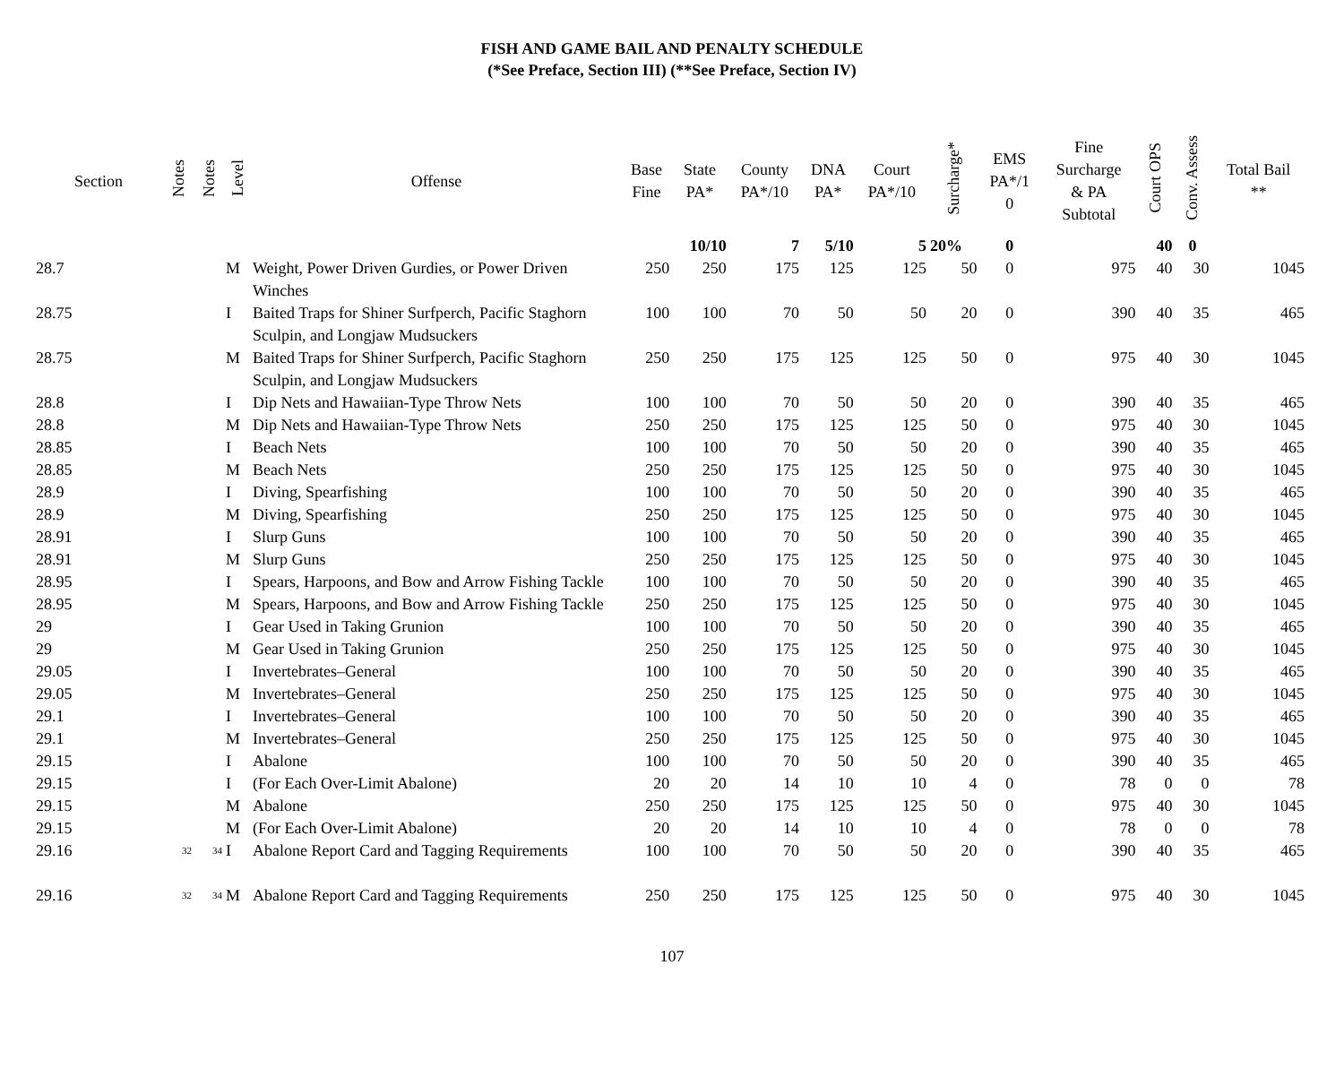FISH AND GAME BAIL AND PENALTY SCHEDULE
(*See Preface, Section III) (**See Preface, Section IV)
| Section | Notes | Notes | Level | Offense | Base Fine | State PA* | County PA*/10 | DNA PA* | Court PA*/10 | Surcharge* | EMS PA*/1 0 | Fine Surcharge & PA Subtotal | Court OPS | Conv. Assess | Total Bail ** |
| --- | --- | --- | --- | --- | --- | --- | --- | --- | --- | --- | --- | --- | --- | --- | --- |
| | | | | | | 10/10 | 7 | 5/10 | 5 | 20% | 0 | | 40 | 0 | |
| 28.7 | | | M | Weight, Power Driven Gurdies, or Power Driven Winches | 250 | 250 | 175 | 125 | 125 | 50 | 0 | 975 | 40 | 30 | 1045 |
| 28.75 | | | I | Baited Traps for Shiner Surfperch, Pacific Staghorn Sculpin, and Longjaw Mudsuckers | 100 | 100 | 70 | 50 | 50 | 20 | 0 | 390 | 40 | 35 | 465 |
| 28.75 | | | M | Baited Traps for Shiner Surfperch, Pacific Staghorn Sculpin, and Longjaw Mudsuckers | 250 | 250 | 175 | 125 | 125 | 50 | 0 | 975 | 40 | 30 | 1045 |
| 28.8 | | | I | Dip Nets and Hawaiian-Type Throw Nets | 100 | 100 | 70 | 50 | 50 | 20 | 0 | 390 | 40 | 35 | 465 |
| 28.8 | | | M | Dip Nets and Hawaiian-Type Throw Nets | 250 | 250 | 175 | 125 | 125 | 50 | 0 | 975 | 40 | 30 | 1045 |
| 28.85 | | | I | Beach Nets | 100 | 100 | 70 | 50 | 50 | 20 | 0 | 390 | 40 | 35 | 465 |
| 28.85 | | | M | Beach Nets | 250 | 250 | 175 | 125 | 125 | 50 | 0 | 975 | 40 | 30 | 1045 |
| 28.9 | | | I | Diving, Spearfishing | 100 | 100 | 70 | 50 | 50 | 20 | 0 | 390 | 40 | 35 | 465 |
| 28.9 | | | M | Diving, Spearfishing | 250 | 250 | 175 | 125 | 125 | 50 | 0 | 975 | 40 | 30 | 1045 |
| 28.91 | | | I | Slurp Guns | 100 | 100 | 70 | 50 | 50 | 20 | 0 | 390 | 40 | 35 | 465 |
| 28.91 | | | M | Slurp Guns | 250 | 250 | 175 | 125 | 125 | 50 | 0 | 975 | 40 | 30 | 1045 |
| 28.95 | | | I | Spears, Harpoons, and Bow and Arrow Fishing Tackle | 100 | 100 | 70 | 50 | 50 | 20 | 0 | 390 | 40 | 35 | 465 |
| 28.95 | | | M | Spears, Harpoons, and Bow and Arrow Fishing Tackle | 250 | 250 | 175 | 125 | 125 | 50 | 0 | 975 | 40 | 30 | 1045 |
| 29 | | | I | Gear Used in Taking Grunion | 100 | 100 | 70 | 50 | 50 | 20 | 0 | 390 | 40 | 35 | 465 |
| 29 | | | M | Gear Used in Taking Grunion | 250 | 250 | 175 | 125 | 125 | 50 | 0 | 975 | 40 | 30 | 1045 |
| 29.05 | | | I | Invertebrates–General | 100 | 100 | 70 | 50 | 50 | 20 | 0 | 390 | 40 | 35 | 465 |
| 29.05 | | | M | Invertebrates–General | 250 | 250 | 175 | 125 | 125 | 50 | 0 | 975 | 40 | 30 | 1045 |
| 29.1 | | | I | Invertebrates–General | 100 | 100 | 70 | 50 | 50 | 20 | 0 | 390 | 40 | 35 | 465 |
| 29.1 | | | M | Invertebrates–General | 250 | 250 | 175 | 125 | 125 | 50 | 0 | 975 | 40 | 30 | 1045 |
| 29.15 | | | I | Abalone | 100 | 100 | 70 | 50 | 50 | 20 | 0 | 390 | 40 | 35 | 465 |
| 29.15 | | | I | (For Each Over-Limit Abalone) | 20 | 20 | 14 | 10 | 10 | 4 | 0 | 78 | 0 | 0 | 78 |
| 29.15 | | | M | Abalone | 250 | 250 | 175 | 125 | 125 | 50 | 0 | 975 | 40 | 30 | 1045 |
| 29.15 | | | M | (For Each Over-Limit Abalone) | 20 | 20 | 14 | 10 | 10 | 4 | 0 | 78 | 0 | 0 | 78 |
| 29.16 | <sup>32</sup> | <sup>34</sup> | I | Abalone Report Card and Tagging Requirements | 100 | 100 | 70 | 50 | 50 | 20 | 0 | 390 | 40 | 35 | 465 |
| 29.16 | <sup>32</sup> | <sup>34</sup> | M | Abalone Report Card and Tagging Requirements | 250 | 250 | 175 | 125 | 125 | 50 | 0 | 975 | 40 | 30 | 1045 |
107